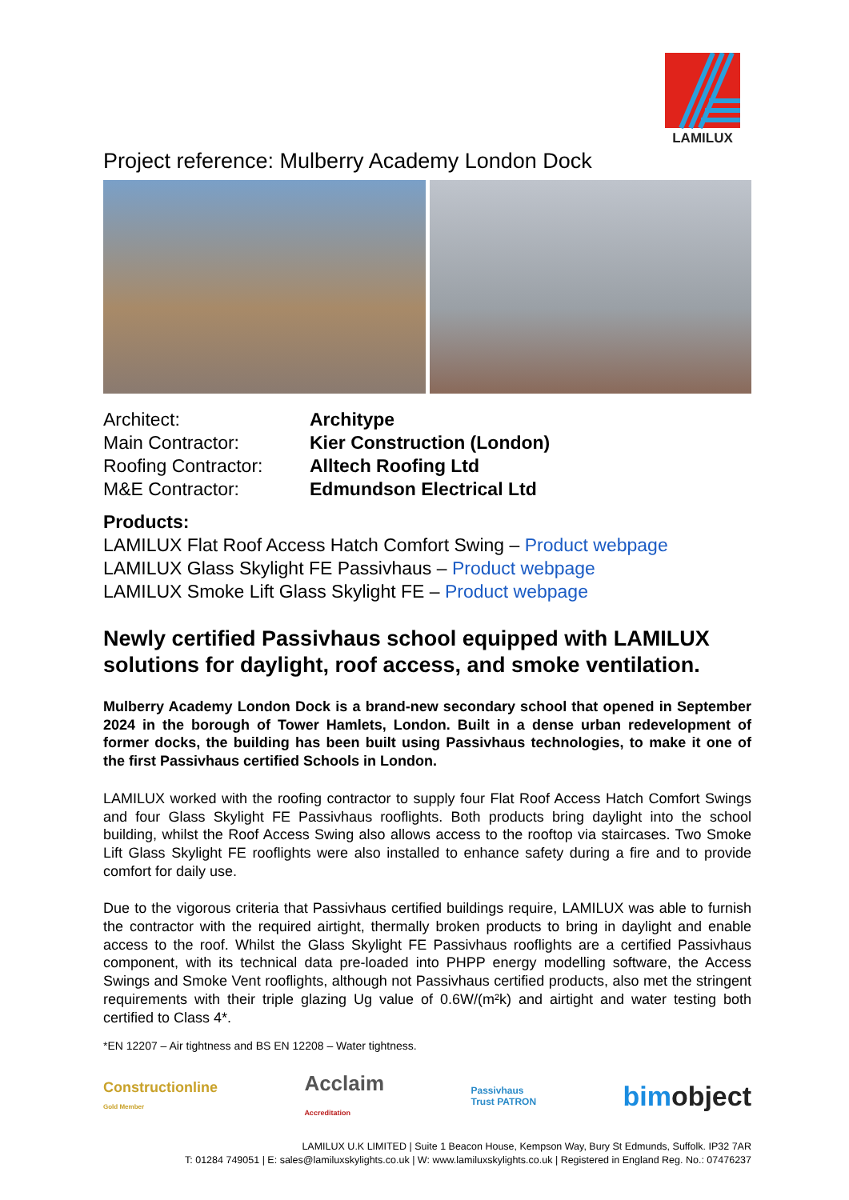LAMILUX
Project reference: Mulberry Academy London Dock
Architect: Architype
Main Contractor: Kier Construction (London)
Roofing Contractor: Alltech Roofing Ltd
M&E Contractor: Edmundson Electrical Ltd
Products:
LAMILUX Flat Roof Access Hatch Comfort Swing – Product webpage
LAMILUX Glass Skylight FE Passivhaus – Product webpage
LAMILUX Smoke Lift Glass Skylight FE – Product webpage
Newly certified Passivhaus school equipped with LAMILUX solutions for daylight, roof access, and smoke ventilation.
Mulberry Academy London Dock is a brand-new secondary school that opened in September 2024 in the borough of Tower Hamlets, London. Built in a dense urban redevelopment of former docks, the building has been built using Passivhaus technologies, to make it one of the first Passivhaus certified Schools in London.
LAMILUX worked with the roofing contractor to supply four Flat Roof Access Hatch Comfort Swings and four Glass Skylight FE Passivhaus rooflights. Both products bring daylight into the school building, whilst the Roof Access Swing also allows access to the rooftop via staircases. Two Smoke Lift Glass Skylight FE rooflights were also installed to enhance safety during a fire and to provide comfort for daily use.
Due to the vigorous criteria that Passivhaus certified buildings require, LAMILUX was able to furnish the contractor with the required airtight, thermally broken products to bring in daylight and enable access to the roof. Whilst the Glass Skylight FE Passivhaus rooflights are a certified Passivhaus component, with its technical data pre-loaded into PHPP energy modelling software, the Access Swings and Smoke Vent rooflights, although not Passivhaus certified products, also met the stringent requirements with their triple glazing Ug value of 0.6W/(m²k) and airtight and water testing both certified to Class 4*.
*EN 12207 – Air tightness and BS EN 12208 – Water tightness.
Constructionline
Gold Member Acclaim
Accreditation Passivhaus
Trust PATRON bimobject
LAMILUX U.K LIMITED | Suite 1 Beacon House, Kempson Way, Bury St Edmunds, Suffolk. IP32 7AR
T: 01284 749051 | E: sales@lamiluxskylights.co.uk | W: www.lamiluxskylights.co.uk | Registered in England Reg. No.: 07476237